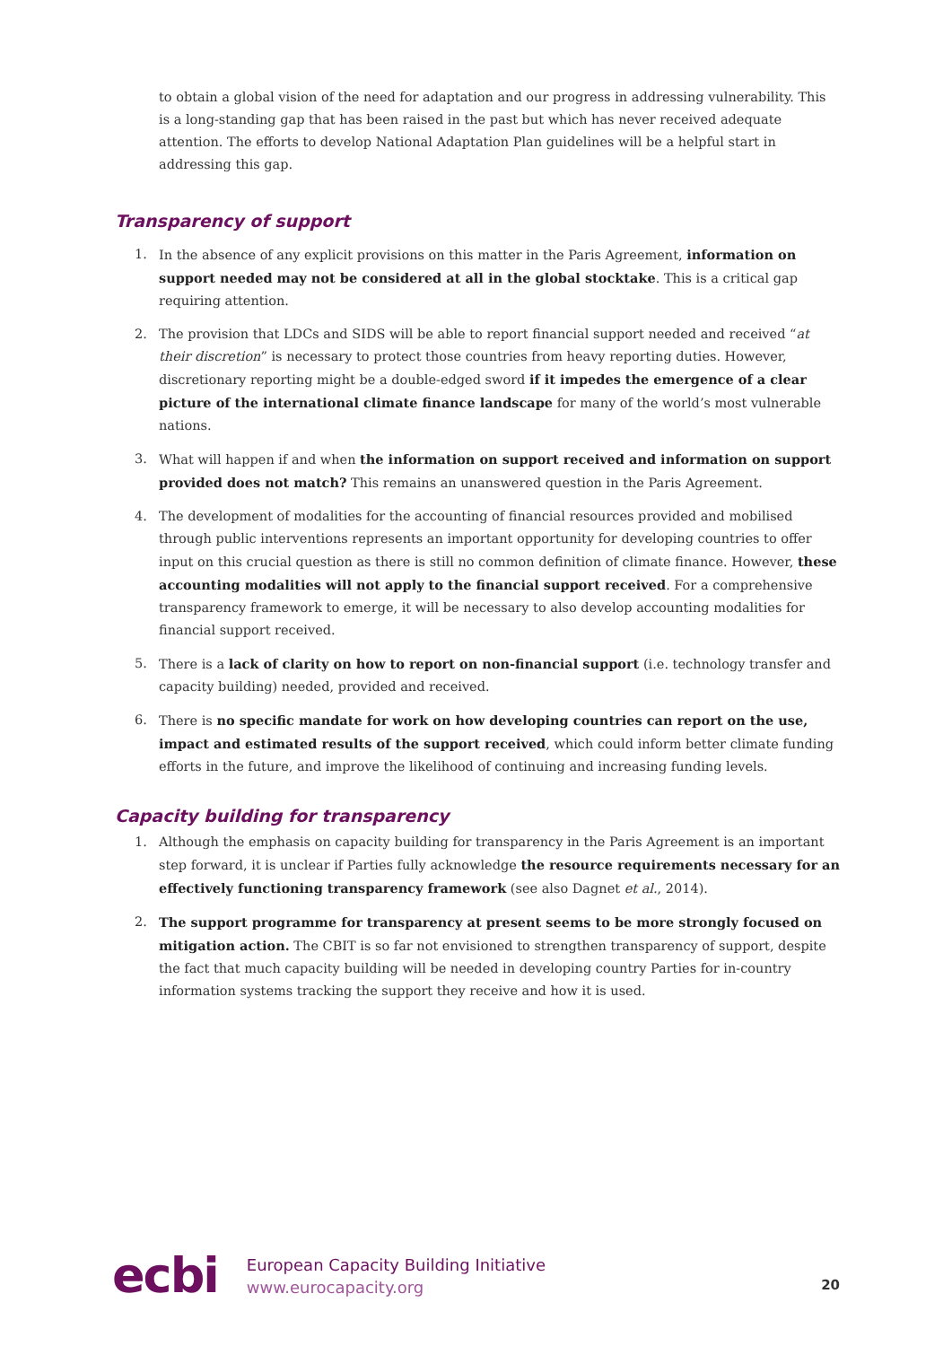to obtain a global vision of the need for adaptation and our progress in addressing vulnerability. This is a long-standing gap that has been raised in the past but which has never received adequate attention. The efforts to develop National Adaptation Plan guidelines will be a helpful start in addressing this gap.
Transparency of support
1. In the absence of any explicit provisions on this matter in the Paris Agreement, information on support needed may not be considered at all in the global stocktake. This is a critical gap requiring attention.
2. The provision that LDCs and SIDS will be able to report financial support needed and received “at their discretion” is necessary to protect those countries from heavy reporting duties. However, discretionary reporting might be a double-edged sword if it impedes the emergence of a clear picture of the international climate finance landscape for many of the world’s most vulnerable nations.
3. What will happen if and when the information on support received and information on support provided does not match? This remains an unanswered question in the Paris Agreement.
4. The development of modalities for the accounting of financial resources provided and mobilised through public interventions represents an important opportunity for developing countries to offer input on this crucial question as there is still no common definition of climate finance. However, these accounting modalities will not apply to the financial support received. For a comprehensive transparency framework to emerge, it will be necessary to also develop accounting modalities for financial support received.
5. There is a lack of clarity on how to report on non-financial support (i.e. technology transfer and capacity building) needed, provided and received.
6. There is no specific mandate for work on how developing countries can report on the use, impact and estimated results of the support received, which could inform better climate funding efforts in the future, and improve the likelihood of continuing and increasing funding levels.
Capacity building for transparency
1. Although the emphasis on capacity building for transparency in the Paris Agreement is an important step forward, it is unclear if Parties fully acknowledge the resource requirements necessary for an effectively functioning transparency framework (see also Dagnet et al., 2014).
2. The support programme for transparency at present seems to be more strongly focused on mitigation action. The CBIT is so far not envisioned to strengthen transparency of support, despite the fact that much capacity building will be needed in developing country Parties for in-country information systems tracking the support they receive and how it is used.
ecbi
European Capacity Building Initiative
www.eurocapacity.org
20